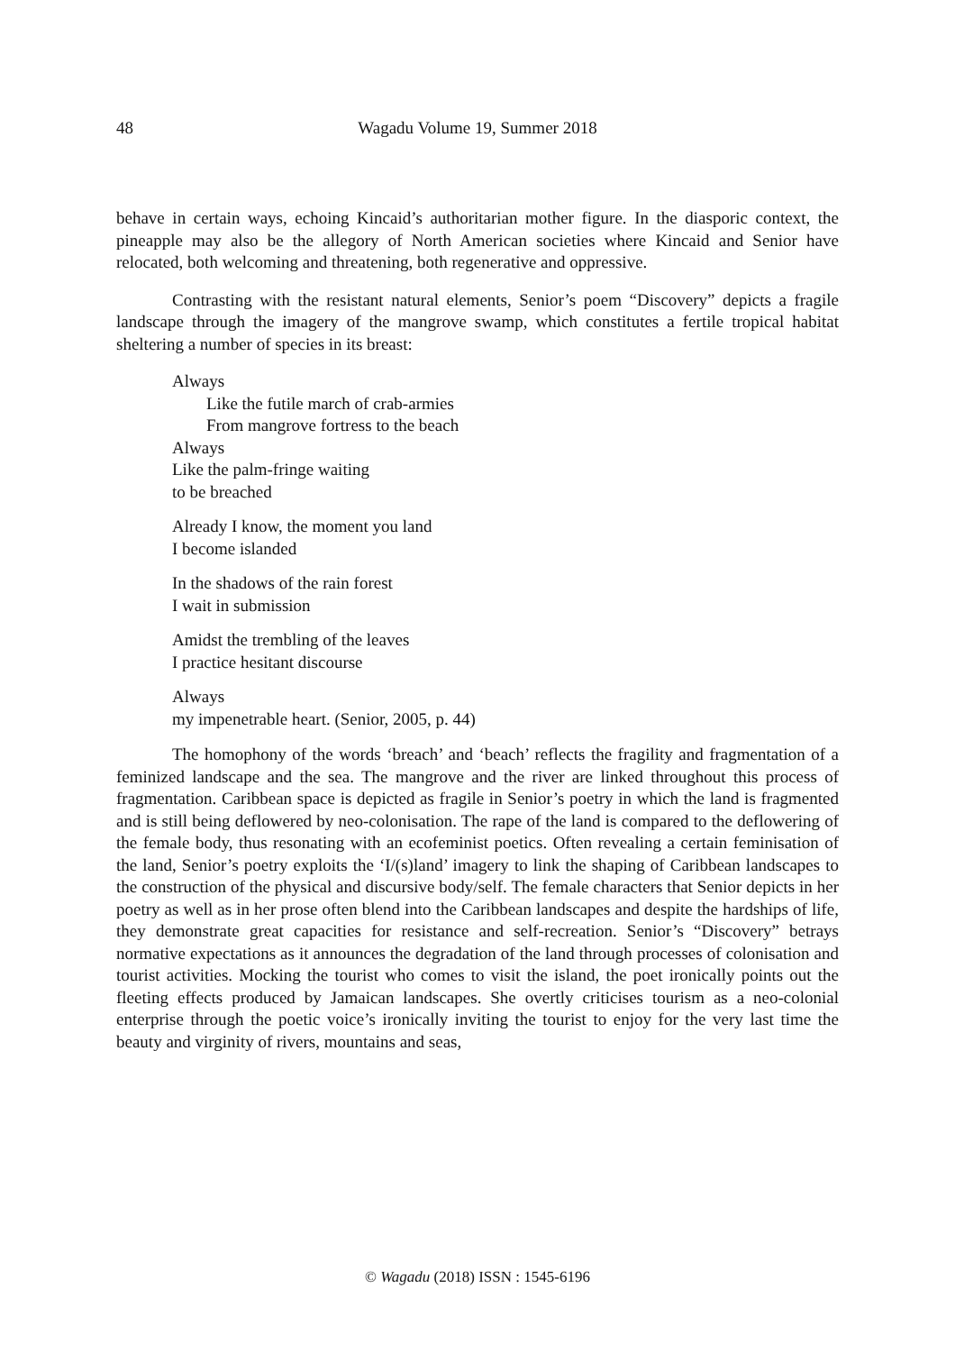48 Wagadu Volume 19, Summer 2018
behave in certain ways, echoing Kincaid’s authoritarian mother figure. In the diasporic context, the pineapple may also be the allegory of North American societies where Kincaid and Senior have relocated, both welcoming and threatening, both regenerative and oppressive.
Contrasting with the resistant natural elements, Senior’s poem “Discovery” depicts a fragile landscape through the imagery of the mangrove swamp, which constitutes a fertile tropical habitat sheltering a number of species in its breast:
Always
Like the futile march of crab-armies
From mangrove fortress to the beach
Always
Like the palm-fringe waiting
to be breached
Already I know, the moment you land
I become islanded
In the shadows of the rain forest
I wait in submission
Amidst the trembling of the leaves
I practice hesitant discourse
Always
my impenetrable heart. (Senior, 2005, p. 44)
The homophony of the words ‘breach’ and ‘beach’ reflects the fragility and fragmentation of a feminized landscape and the sea. The mangrove and the river are linked throughout this process of fragmentation. Caribbean space is depicted as fragile in Senior’s poetry in which the land is fragmented and is still being deflowered by neo-colonisation. The rape of the land is compared to the deflowering of the female body, thus resonating with an ecofeminist poetics. Often revealing a certain feminisation of the land, Senior’s poetry exploits the ‘I/(s)land’ imagery to link the shaping of Caribbean landscapes to the construction of the physical and discursive body/self. The female characters that Senior depicts in her poetry as well as in her prose often blend into the Caribbean landscapes and despite the hardships of life, they demonstrate great capacities for resistance and self-recreation. Senior’s “Discovery” betrays normative expectations as it announces the degradation of the land through processes of colonisation and tourist activities. Mocking the tourist who comes to visit the island, the poet ironically points out the fleeting effects produced by Jamaican landscapes. She overtly criticises tourism as a neo-colonial enterprise through the poetic voice’s ironically inviting the tourist to enjoy for the very last time the beauty and virginity of rivers, mountains and seas,
© Wagadu (2018) ISSN : 1545-6196